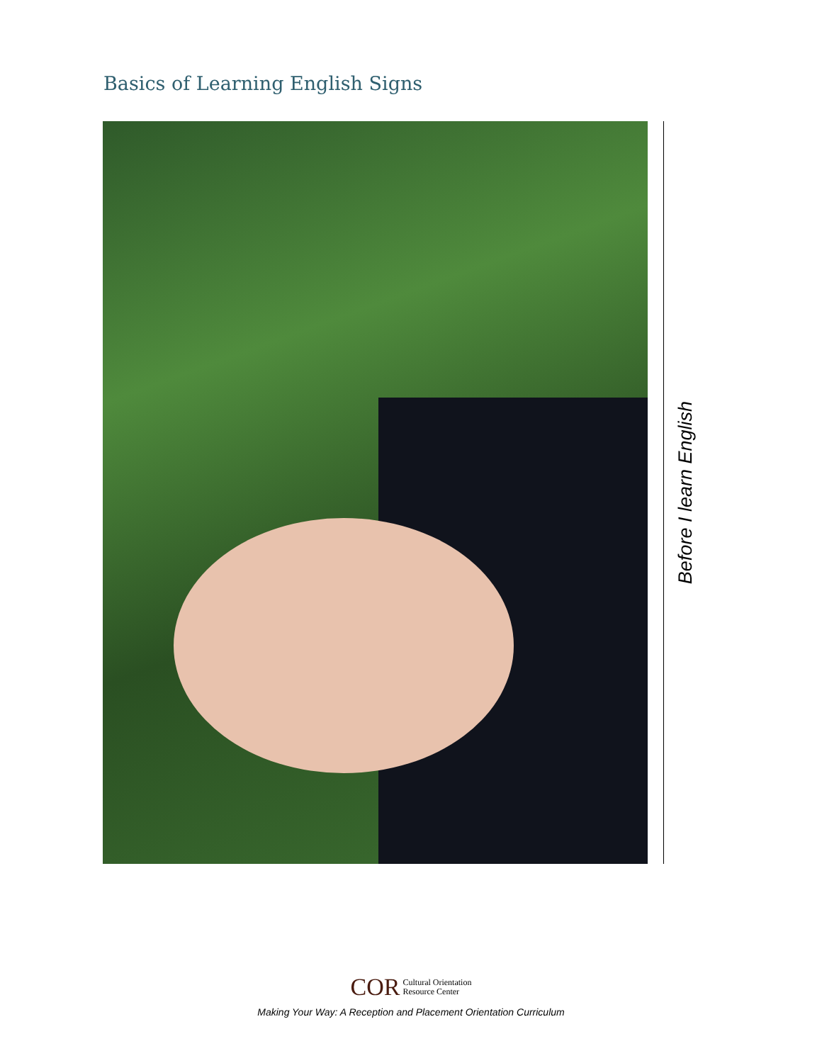Basics of Learning English Signs
Before I learn English
COR Cultural Orientation
Resource Center
Making Your Way: A Reception and Placement Orientation Curriculum